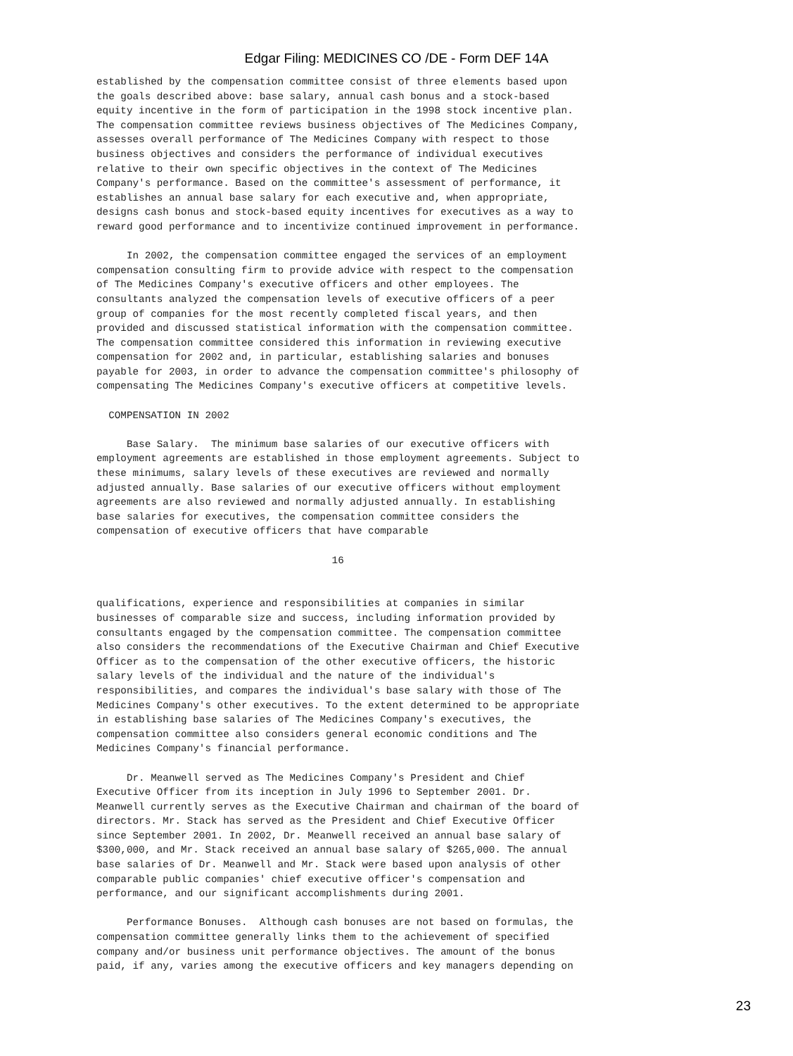Edgar Filing: MEDICINES CO /DE - Form DEF 14A
established by the compensation committee consist of three elements based upon
the goals described above: base salary, annual cash bonus and a stock-based
equity incentive in the form of participation in the 1998 stock incentive plan.
The compensation committee reviews business objectives of The Medicines Company,
assesses overall performance of The Medicines Company with respect to those
business objectives and considers the performance of individual executives
relative to their own specific objectives in the context of The Medicines
Company's performance. Based on the committee's assessment of performance, it
establishes an annual base salary for each executive and, when appropriate,
designs cash bonus and stock-based equity incentives for executives as a way to
reward good performance and to incentivize continued improvement in performance.

     In 2002, the compensation committee engaged the services of an employment
compensation consulting firm to provide advice with respect to the compensation
of The Medicines Company's executive officers and other employees. The
consultants analyzed the compensation levels of executive officers of a peer
group of companies for the most recently completed fiscal years, and then
provided and discussed statistical information with the compensation committee.
The compensation committee considered this information in reviewing executive
compensation for 2002 and, in particular, establishing salaries and bonuses
payable for 2003, in order to advance the compensation committee's philosophy of
compensating The Medicines Company's executive officers at competitive levels.

  COMPENSATION IN 2002

     Base Salary.  The minimum base salaries of our executive officers with
employment agreements are established in those employment agreements. Subject to
these minimums, salary levels of these executives are reviewed and normally
adjusted annually. Base salaries of our executive officers without employment
agreements are also reviewed and normally adjusted annually. In establishing
base salaries for executives, the compensation committee considers the
compensation of executive officers that have comparable

                                       16


qualifications, experience and responsibilities at companies in similar
businesses of comparable size and success, including information provided by
consultants engaged by the compensation committee. The compensation committee
also considers the recommendations of the Executive Chairman and Chief Executive
Officer as to the compensation of the other executive officers, the historic
salary levels of the individual and the nature of the individual's
responsibilities, and compares the individual's base salary with those of The
Medicines Company's other executives. To the extent determined to be appropriate
in establishing base salaries of The Medicines Company's executives, the
compensation committee also considers general economic conditions and The
Medicines Company's financial performance.

     Dr. Meanwell served as The Medicines Company's President and Chief
Executive Officer from its inception in July 1996 to September 2001. Dr.
Meanwell currently serves as the Executive Chairman and chairman of the board of
directors. Mr. Stack has served as the President and Chief Executive Officer
since September 2001. In 2002, Dr. Meanwell received an annual base salary of
$300,000, and Mr. Stack received an annual base salary of $265,000. The annual
base salaries of Dr. Meanwell and Mr. Stack were based upon analysis of other
comparable public companies' chief executive officer's compensation and
performance, and our significant accomplishments during 2001.

     Performance Bonuses.  Although cash bonuses are not based on formulas, the
compensation committee generally links them to the achievement of specified
company and/or business unit performance objectives. The amount of the bonus
paid, if any, varies among the executive officers and key managers depending on
23